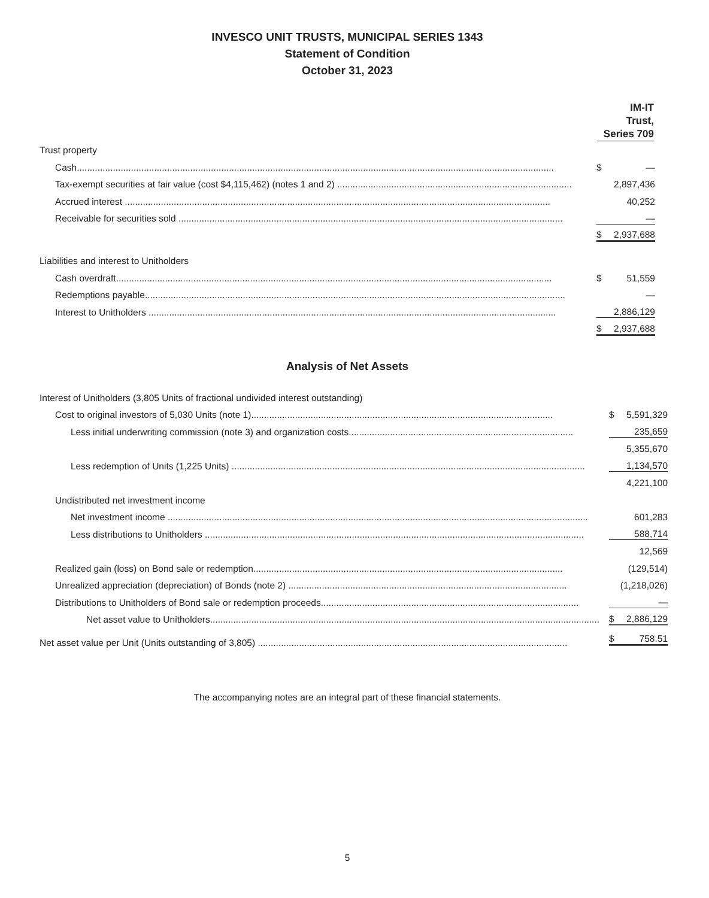INVESCO UNIT TRUSTS, MUNICIPAL SERIES 1343
Statement of Condition
October 31, 2023
| | IM-IT Trust, Series 709 |
| Trust property | |
| Cash......................................................................................................................................................................................... | $ — |
| Tax-exempt securities at fair value (cost $4,115,462) (notes 1 and 2) ........................................................................................... | 2,897,436 |
| Accrued interest ..................................................................................................................................................................... | 40,252 |
| Receivable for securities sold ..................................................................................................................................................... | — |
| | $ 2,937,688 |
| Liabilities and interest to Unitholders | |
| Cash overdraft......................................................................................................................................................................... | $ 51,559 |
| Redemptions payable................................................................................................................................................................... | — |
| Interest to Unitholders .............................................................................................................................................................. | 2,886,129 |
| | $ 2,937,688 |
Analysis of Net Assets
| Interest of Unitholders (3,805 Units of fractional undivided interest outstanding) | |
| Cost to original investors of 5,030 Units (note 1)..................................................................................................................... | $ 5,591,329 |
| Less initial underwriting commission (note 3) and organization costs....................................................................................... | 235,659 |
| | 5,355,670 |
| Less redemption of Units (1,225 Units) ......................................................................................................................................... | 1,134,570 |
| | 4,221,100 |
| Undistributed net investment income | |
| Net investment income ................................................................................................................................................................... | 601,283 |
| Less distributions to Unitholders ................................................................................................................................................... | 588,714 |
| | 12,569 |
| Realized gain (loss) on Bond sale or redemption........................................................................................................................ | (129,514) |
| Unrealized appreciation (depreciation) of Bonds (note 2) ............................................................................................................ | (1,218,026) |
| Distributions to Unitholders of Bond sale or redemption proceeds.................................................................................................... | — |
| Net asset value to Unitholders....................................................................................................................................................... | $ 2,886,129 |
| Net asset value per Unit (Units outstanding of 3,805) ........................................................................................................................ | $ 758.51 |
The accompanying notes are an integral part of these financial statements.
5